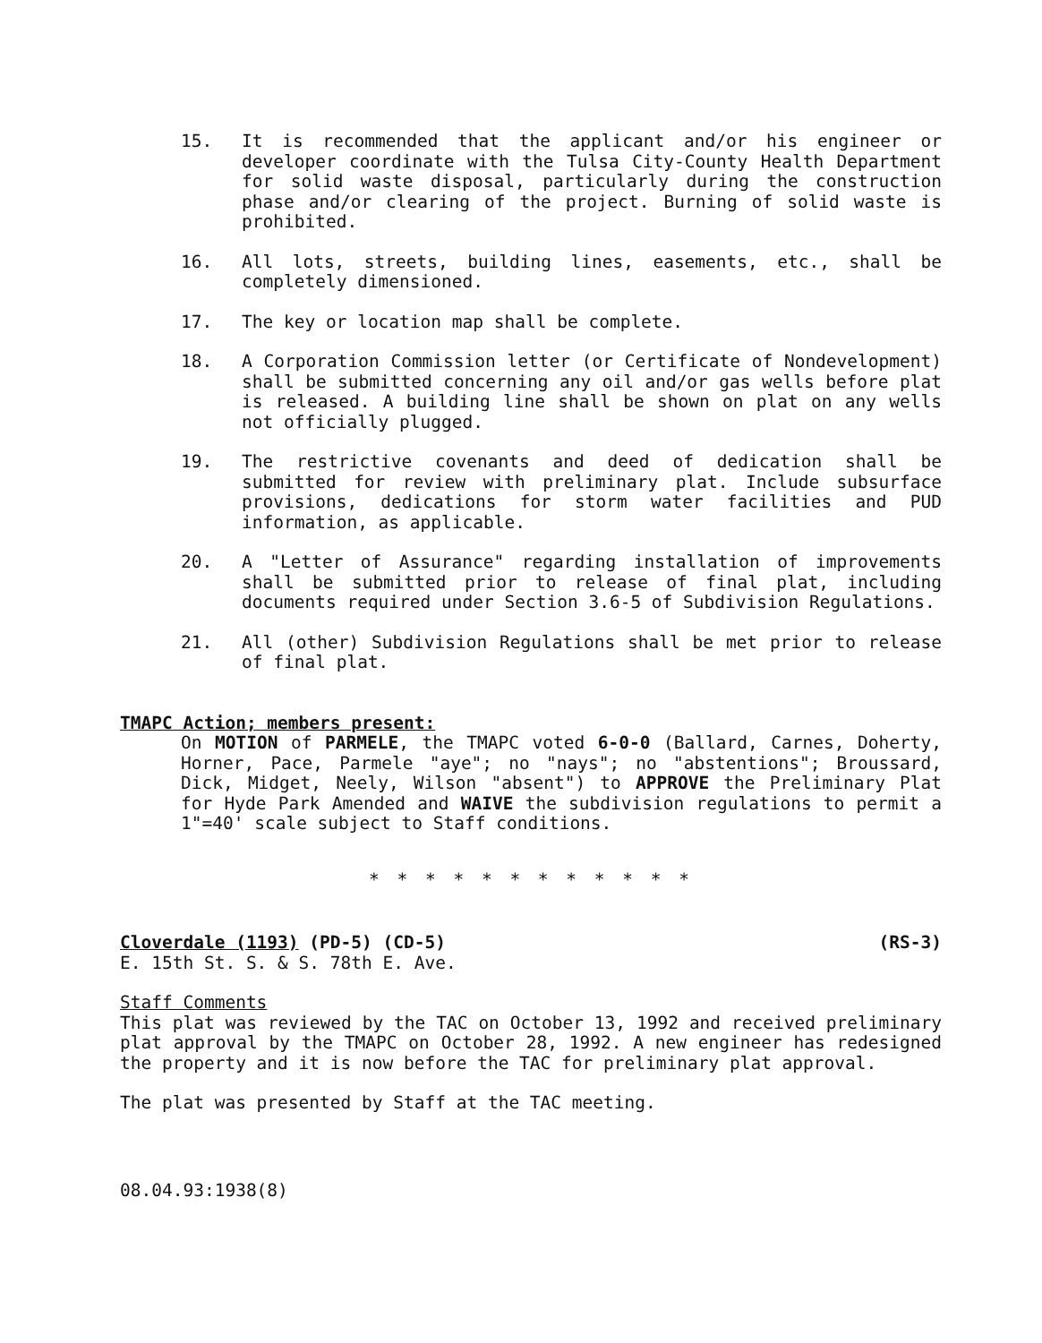15. It is recommended that the applicant and/or his engineer or developer coordinate with the Tulsa City-County Health Department for solid waste disposal, particularly during the construction phase and/or clearing of the project. Burning of solid waste is prohibited.
16. All lots, streets, building lines, easements, etc., shall be completely dimensioned.
17. The key or location map shall be complete.
18. A Corporation Commission letter (or Certificate of Nondevelopment) shall be submitted concerning any oil and/or gas wells before plat is released. A building line shall be shown on plat on any wells not officially plugged.
19. The restrictive covenants and deed of dedication shall be submitted for review with preliminary plat. Include subsurface provisions, dedications for storm water facilities and PUD information, as applicable.
20. A "Letter of Assurance" regarding installation of improvements shall be submitted prior to release of final plat, including documents required under Section 3.6-5 of Subdivision Regulations.
21. All (other) Subdivision Regulations shall be met prior to release of final plat.
TMAPC Action; members present:
On MOTION of PARMELE, the TMAPC voted 6-0-0 (Ballard, Carnes, Doherty, Horner, Pace, Parmele "aye"; no "nays"; no "abstentions"; Broussard, Dick, Midget, Neely, Wilson "absent") to APPROVE the Preliminary Plat for Hyde Park Amended and WAIVE the subdivision regulations to permit a 1"=40' scale subject to Staff conditions.
* * * * * * * * * * * *
Cloverdale (1193) (PD-5) (CD-5) (RS-3)
E. 15th St. S. & S. 78th E. Ave.
Staff Comments
This plat was reviewed by the TAC on October 13, 1992 and received preliminary plat approval by the TMAPC on October 28, 1992. A new engineer has redesigned the property and it is now before the TAC for preliminary plat approval.
The plat was presented by Staff at the TAC meeting.
08.04.93:1938(8)